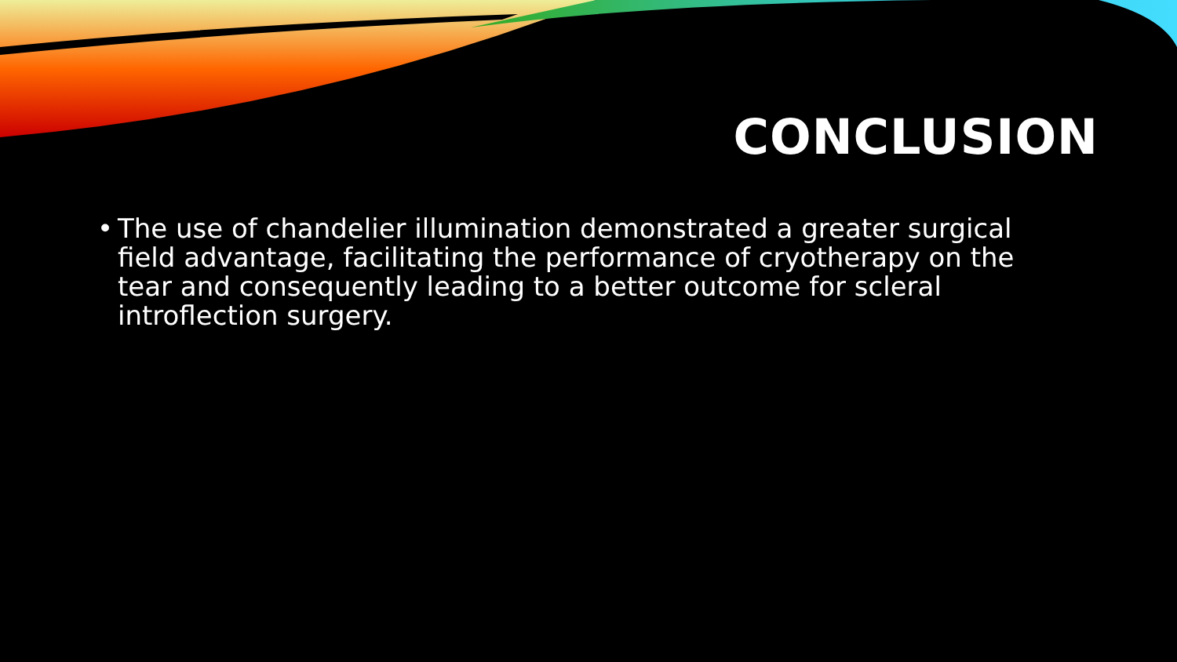CONCLUSION
• The use of chandelier illumination demonstrated a greater surgical field advantage, facilitating the performance of cryotherapy on the tear and consequently leading to a better outcome for scleral introflection surgery.